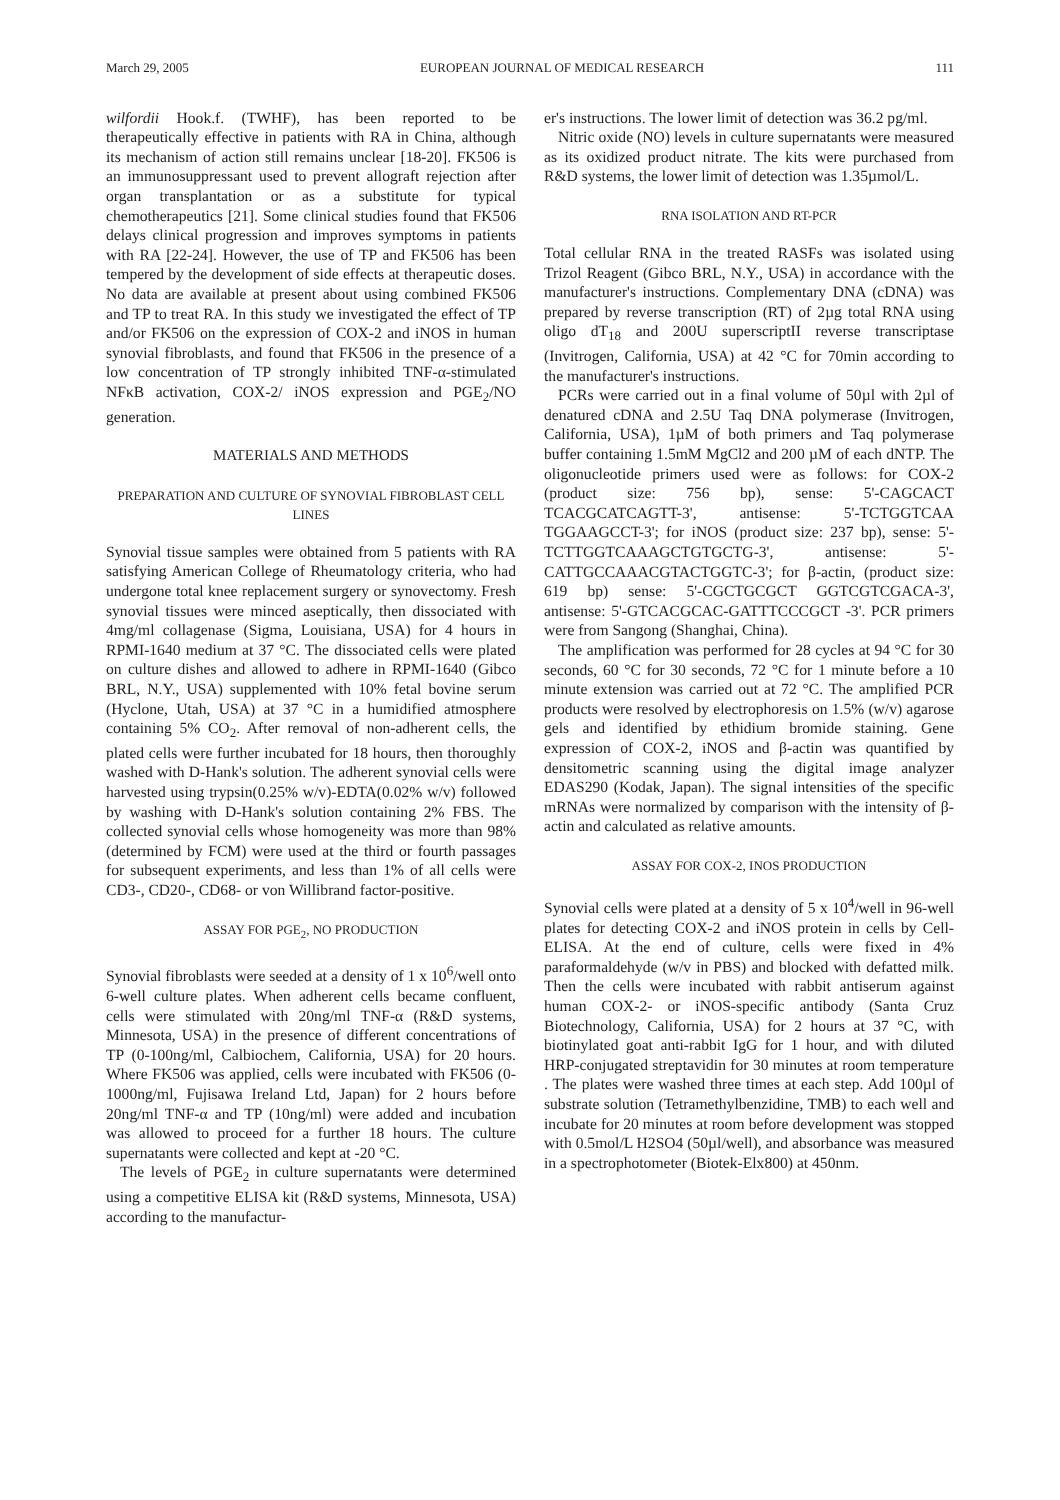March 29, 2005 EUROPEAN JOURNAL OF MEDICAL RESEARCH 111
wilfordii Hook.f. (TWHF), has been reported to be therapeutically effective in patients with RA in China, although its mechanism of action still remains unclear [18-20]. FK506 is an immunosuppressant used to prevent allograft rejection after organ transplantation or as a substitute for typical chemotherapeutics [21]. Some clinical studies found that FK506 delays clinical progression and improves symptoms in patients with RA [22-24]. However, the use of TP and FK506 has been tempered by the development of side effects at therapeutic doses. No data are available at present about using combined FK506 and TP to treat RA. In this study we investigated the effect of TP and/or FK506 on the expression of COX-2 and iNOS in human synovial fibroblasts, and found that FK506 in the presence of a low concentration of TP strongly inhibited TNF-α-stimulated NFκB activation, COX-2/ iNOS expression and PGE<sub>2</sub>/NO generation.
MATERIALS AND METHODS
PREPARATION AND CULTURE OF SYNOVIAL FIBROBLAST CELL LINES
Synovial tissue samples were obtained from 5 patients with RA satisfying American College of Rheumatology criteria, who had undergone total knee replacement surgery or synovectomy. Fresh synovial tissues were minced aseptically, then dissociated with 4mg/ml collagenase (Sigma, Louisiana, USA) for 4 hours in RPMI-1640 medium at 37 °C. The dissociated cells were plated on culture dishes and allowed to adhere in RPMI-1640 (Gibco BRL, N.Y., USA) supplemented with 10% fetal bovine serum (Hyclone, Utah, USA) at 37 °C in a humidified atmosphere containing 5% CO<sub>2</sub>. After removal of non-adherent cells, the plated cells were further incubated for 18 hours, then thoroughly washed with D-Hank's solution. The adherent synovial cells were harvested using trypsin(0.25% w/v)-EDTA(0.02% w/v) followed by washing with D-Hank's solution containing 2% FBS. The collected synovial cells whose homogeneity was more than 98% (determined by FCM) were used at the third or fourth passages for subsequent experiments, and less than 1% of all cells were CD3-, CD20-, CD68- or von Willibrand factor-positive.
ASSAY FOR PGE<sub>2</sub>, NO PRODUCTION
Synovial fibroblasts were seeded at a density of 1 x 10<sup>6</sup>/well onto 6-well culture plates. When adherent cells became confluent, cells were stimulated with 20ng/ml TNF-α (R&D systems, Minnesota, USA) in the presence of different concentrations of TP (0-100ng/ml, Calbiochem, California, USA) for 20 hours. Where FK506 was applied, cells were incubated with FK506 (0-1000ng/ml, Fujisawa Ireland Ltd, Japan) for 2 hours before 20ng/ml TNF-α and TP (10ng/ml) were added and incubation was allowed to proceed for a further 18 hours. The culture supernatants were collected and kept at -20 °C.
The levels of PGE<sub>2</sub> in culture supernatants were determined using a competitive ELISA kit (R&D systems, Minnesota, USA) according to the manufactur-
er's instructions. The lower limit of detection was 36.2 pg/ml.
Nitric oxide (NO) levels in culture supernatants were measured as its oxidized product nitrate. The kits were purchased from R&D systems, the lower limit of detection was 1.35µmol/L.
RNA ISOLATION AND RT-PCR
Total cellular RNA in the treated RASFs was isolated using Trizol Reagent (Gibco BRL, N.Y., USA) in accordance with the manufacturer's instructions. Complementary DNA (cDNA) was prepared by reverse transcription (RT) of 2µg total RNA using oligo dT<sub>18</sub> and 200U superscriptII reverse transcriptase (Invitrogen, California, USA) at 42 °C for 70min according to the manufacturer's instructions.
PCRs were carried out in a final volume of 50µl with 2µl of denatured cDNA and 2.5U Taq DNA polymerase (Invitrogen, California, USA), 1µM of both primers and Taq polymerase buffer containing 1.5mM MgCl2 and 200 µM of each dNTP. The oligonucleotide primers used were as follows: for COX-2 (product size: 756 bp), sense: 5'-CAGCACT TCACGCATCAGTT-3', antisense: 5'-TCTGGTCAA TGGAAGCCT-3'; for iNOS (product size: 237 bp), sense: 5'-TCTTGGTCAAAGCTGTGCTG-3', antisense: 5'-CATTGCCAAACGTACTGGTC-3'; for β-actin, (product size: 619 bp) sense: 5'-CGCTGCGCT GGTCGTCGACA-3', antisense: 5'-GTCACGCAC-GATTTCCCGCT -3'. PCR primers were from Sangong (Shanghai, China).
The amplification was performed for 28 cycles at 94 °C for 30 seconds, 60 °C for 30 seconds, 72 °C for 1 minute before a 10 minute extension was carried out at 72 °C. The amplified PCR products were resolved by electrophoresis on 1.5% (w/v) agarose gels and identified by ethidium bromide staining. Gene expression of COX-2, iNOS and β-actin was quantified by densitometric scanning using the digital image analyzer EDAS290 (Kodak, Japan). The signal intensities of the specific mRNAs were normalized by comparison with the intensity of β-actin and calculated as relative amounts.
ASSAY FOR COX-2, INOS PRODUCTION
Synovial cells were plated at a density of 5 x 10<sup>4</sup>/well in 96-well plates for detecting COX-2 and iNOS protein in cells by Cell-ELISA. At the end of culture, cells were fixed in 4% paraformaldehyde (w/v in PBS) and blocked with defatted milk. Then the cells were incubated with rabbit antiserum against human COX-2- or iNOS-specific antibody (Santa Cruz Biotechnology, California, USA) for 2 hours at 37 °C, with biotinylated goat anti-rabbit IgG for 1 hour, and with diluted HRP-conjugated streptavidin for 30 minutes at room temperature . The plates were washed three times at each step. Add 100µl of substrate solution (Tetramethylbenzidine, TMB) to each well and incubate for 20 minutes at room before development was stopped with 0.5mol/L H2SO4 (50µl/well), and absorbance was measured in a spectrophotometer (Biotek-Elx800) at 450nm.